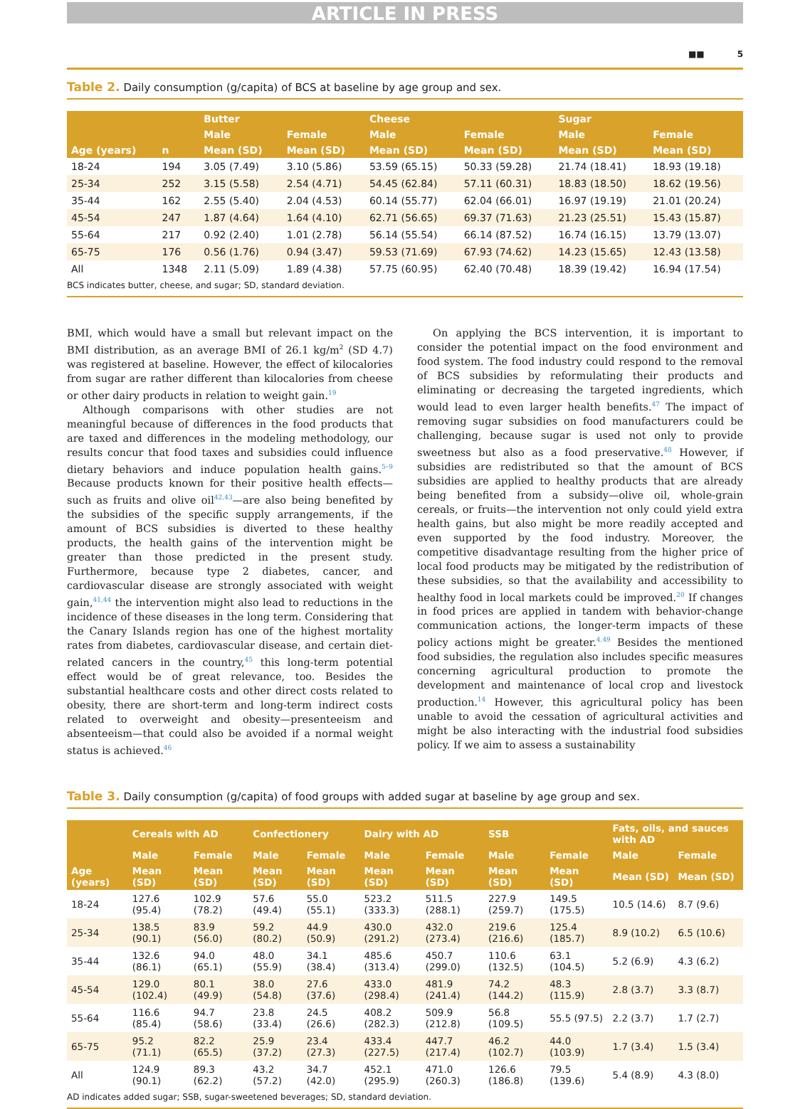ARTICLE IN PRESS
■■ 5
Table 2. Daily consumption (g/capita) of BCS at baseline by age group and sex.
| Age (years) | n | Butter | | Cheese | | Sugar | |
| --- | --- | --- | --- | --- | --- | --- | --- |
| | | Male | Female | Male | Female | Male | Female |
| | | Mean (SD) | Mean (SD) | Mean (SD) | Mean (SD) | Mean (SD) | Mean (SD) |
| 18-24 | 194 | 3.05 (7.49) | 3.10 (5.86) | 53.59 (65.15) | 50.33 (59.28) | 21.74 (18.41) | 18.93 (19.18) |
| 25-34 | 252 | 3.15 (5.58) | 2.54 (4.71) | 54.45 (62.84) | 57.11 (60.31) | 18.83 (18.50) | 18.62 (19.56) |
| 35-44 | 162 | 2.55 (5.40) | 2.04 (4.53) | 60.14 (55.77) | 62.04 (66.01) | 16.97 (19.19) | 21.01 (20.24) |
| 45-54 | 247 | 1.87 (4.64) | 1.64 (4.10) | 62.71 (56.65) | 69.37 (71.63) | 21.23 (25.51) | 15.43 (15.87) |
| 55-64 | 217 | 0.92 (2.40) | 1.01 (2.78) | 56.14 (55.54) | 66.14 (87.52) | 16.74 (16.15) | 13.79 (13.07) |
| 65-75 | 176 | 0.56 (1.76) | 0.94 (3.47) | 59.53 (71.69) | 67.93 (74.62) | 14.23 (15.65) | 12.43 (13.58) |
| All | 1348 | 2.11 (5.09) | 1.89 (4.38) | 57.75 (60.95) | 62.40 (70.48) | 18.39 (19.42) | 16.94 (17.54) |
BCS indicates butter, cheese, and sugar; SD, standard deviation.
BMI, which would have a small but relevant impact on the BMI distribution, as an average BMI of 26.1 kg/m<sup>2</sup> (SD 4.7) was registered at baseline. However, the effect of kilocalories from sugar are rather different than kilocalories from cheese or other dairy products in relation to weight gain.<sup>19</sup>
Although comparisons with other studies are not meaningful because of differences in the food products that are taxed and differences in the modeling methodology, our results concur that food taxes and subsidies could influence dietary behaviors and induce population health gains.<sup>5–9</sup> Because products known for their positive health effects—such as fruits and olive oil<sup>42,43</sup>—are also being benefited by the subsidies of the specific supply arrangements, if the amount of BCS subsidies is diverted to these healthy products, the health gains of the intervention might be greater than those predicted in the present study. Furthermore, because type 2 diabetes, cancer, and cardiovascular disease are strongly associated with weight gain,<sup>41,44</sup> the intervention might also lead to reductions in the incidence of these diseases in the long term. Considering that the Canary Islands region has one of the highest mortality rates from diabetes, cardiovascular disease, and certain diet-related cancers in the country,<sup>45</sup> this long-term potential effect would be of great relevance, too. Besides the substantial healthcare costs and other direct costs related to obesity, there are short-term and long-term indirect costs related to overweight and obesity—presenteeism and absenteeism—that could also be avoided if a normal weight status is achieved.<sup>46</sup>
On applying the BCS intervention, it is important to consider the potential impact on the food environment and food system. The food industry could respond to the removal of BCS subsidies by reformulating their products and eliminating or decreasing the targeted ingredients, which would lead to even larger health benefits.<sup>47</sup> The impact of removing sugar subsidies on food manufacturers could be challenging, because sugar is used not only to provide sweetness but also as a food preservative.<sup>48</sup> However, if subsidies are redistributed so that the amount of BCS subsidies are applied to healthy products that are already being benefited from a subsidy—olive oil, whole-grain cereals, or fruits—the intervention not only could yield extra health gains, but also might be more readily accepted and even supported by the food industry. Moreover, the competitive disadvantage resulting from the higher price of local food products may be mitigated by the redistribution of these subsidies, so that the availability and accessibility to healthy food in local markets could be improved.<sup>20</sup> If changes in food prices are applied in tandem with behavior-change communication actions, the longer-term impacts of these policy actions might be greater.<sup>4,49</sup> Besides the mentioned food subsidies, the regulation also includes specific measures concerning agricultural production to promote the development and maintenance of local crop and livestock production.<sup>14</sup> However, this agricultural policy has been unable to avoid the cessation of agricultural activities and might be also interacting with the industrial food subsidies policy. If we aim to assess a sustainability
Table 3. Daily consumption (g/capita) of food groups with added sugar at baseline by age group and sex.
| Age (years) | Cereals with AD | | Confectionery | | Dairy with AD | | SSB | | Fats, oils, and sauces with AD | |
| --- | --- | --- | --- | --- | --- | --- | --- | --- | --- | --- |
| | Male | Female | Male | Female | Male | Female | Male | Female | Male | Female |
| | Mean (SD) | Mean (SD) | Mean (SD) | Mean (SD) | Mean (SD) | Mean (SD) | Mean (SD) | Mean (SD) | Mean (SD) | Mean (SD) |
| 18-24 | 127.6 (95.4) | 102.9 (78.2) | 57.6 (49.4) | 55.0 (55.1) | 523.2 (333.3) | 511.5 (288.1) | 227.9 (259.7) | 149.5 (175.5) | 10.5 (14.6) | 8.7 (9.6) |
| 25-34 | 138.5 (90.1) | 83.9 (56.0) | 59.2 (80.2) | 44.9 (50.9) | 430.0 (291.2) | 432.0 (273.4) | 219.6 (216.6) | 125.4 (185.7) | 8.9 (10.2) | 6.5 (10.6) |
| 35-44 | 132.6 (86.1) | 94.0 (65.1) | 48.0 (55.9) | 34.1 (38.4) | 485.6 (313.4) | 450.7 (299.0) | 110.6 (132.5) | 63.1 (104.5) | 5.2 (6.9) | 4.3 (6.2) |
| 45-54 | 129.0 (102.4) | 80.1 (49.9) | 38.0 (54.8) | 27.6 (37.6) | 433.0 (298.4) | 481.9 (241.4) | 74.2 (144.2) | 48.3 (115.9) | 2.8 (3.7) | 3.3 (8.7) |
| 55-64 | 116.6 (85.4) | 94.7 (58.6) | 23.8 (33.4) | 24.5 (26.6) | 408.2 (282.3) | 509.9 (212.8) | 56.8 (109.5) | 55.5 (97.5) | 2.2 (3.7) | 1.7 (2.7) |
| 65-75 | 95.2 (71.1) | 82.2 (65.5) | 25.9 (37.2) | 23.4 (27.3) | 433.4 (227.5) | 447.7 (217.4) | 46.2 (102.7) | 44.0 (103.9) | 1.7 (3.4) | 1.5 (3.4) |
| All | 124.9 (90.1) | 89.3 (62.2) | 43.2 (57.2) | 34.7 (42.0) | 452.1 (295.9) | 471.0 (260.3) | 126.6 (186.8) | 79.5 (139.6) | 5.4 (8.9) | 4.3 (8.0) |
AD indicates added sugar; SSB, sugar-sweetened beverages; SD, standard deviation.